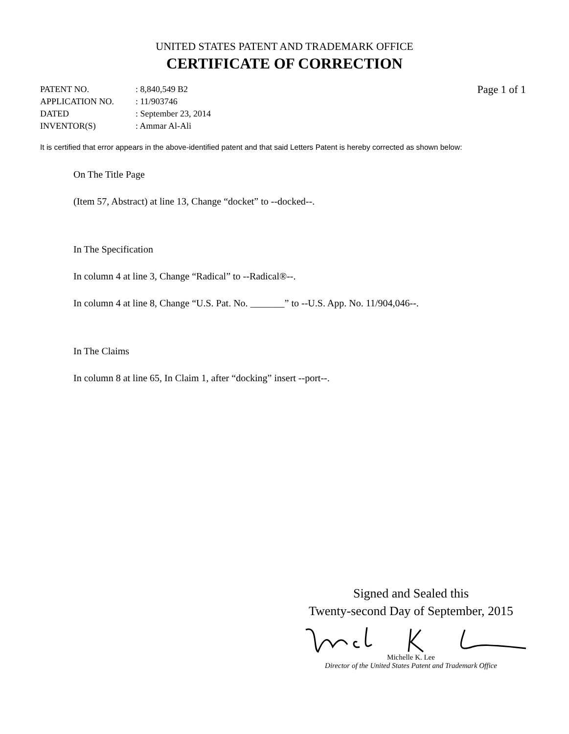UNITED STATES PATENT AND TRADEMARK OFFICE
CERTIFICATE OF CORRECTION
| PATENT NO. | : 8,840,549 B2 |
| APPLICATION NO. | : 11/903746 |
| DATED | : September 23, 2014 |
| INVENTOR(S) | : Ammar Al-Ali |
Page 1 of 1
It is certified that error appears in the above-identified patent and that said Letters Patent is hereby corrected as shown below:
On The Title Page
(Item 57, Abstract) at line 13, Change “docket” to --docked--.
In The Specification
In column 4 at line 3, Change “Radical” to --Radical®--.
In column 4 at line 8, Change “U.S. Pat. No. _______” to --U.S. App. No. 11/904,046--.
In The Claims
In column 8 at line 65, In Claim 1, after “docking” insert --port--.
Signed and Sealed this
Twenty-second Day of September, 2015
Michelle K. Lee
Director of the United States Patent and Trademark Office